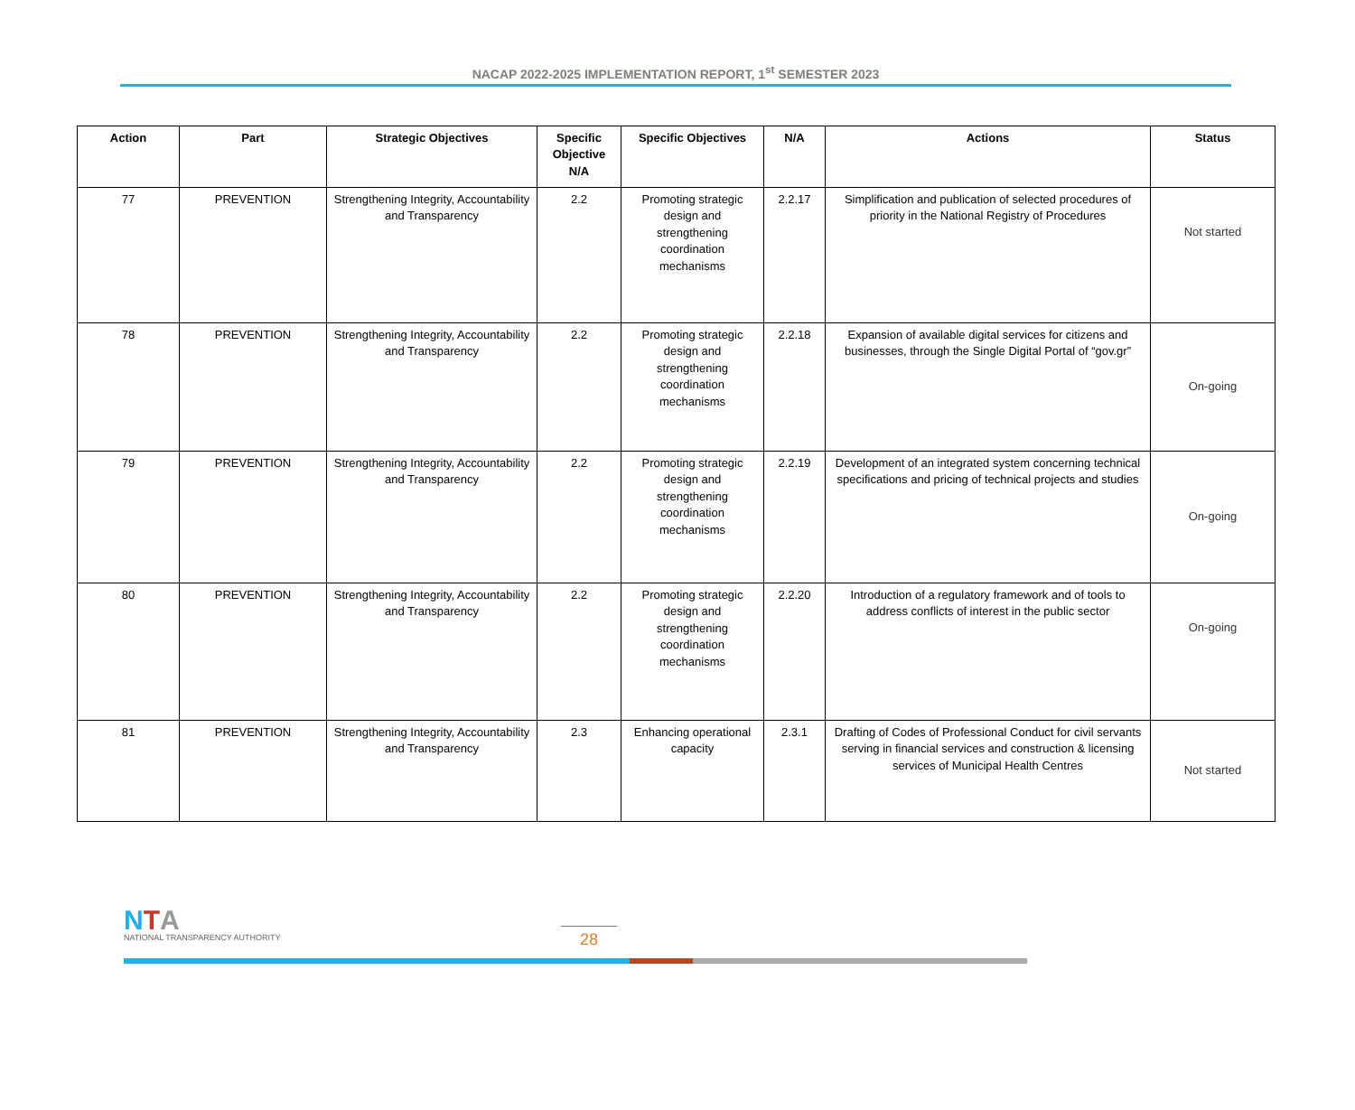NACAP 2022-2025 IMPLEMENTATION REPORT, 1<sup>st</sup> SEMESTER 2023
| Action | Part | Strategic Objectives | Specific Objective N/A | Specific Objectives | N/A | Actions | Status |
| --- | --- | --- | --- | --- | --- | --- | --- |
| 77 | PREVENTION | Strengthening Integrity, Accountability and Transparency | 2.2 | Promoting strategic design and strengthening coordination mechanisms | 2.2.17 | Simplification and publication of selected procedures of priority in the National Registry of Procedures | Not started |
| 78 | PREVENTION | Strengthening Integrity, Accountability and Transparency | 2.2 | Promoting strategic design and strengthening coordination mechanisms | 2.2.18 | Expansion of available digital services for citizens and businesses, through the Single Digital Portal of “gov.gr” | On-going |
| 79 | PREVENTION | Strengthening Integrity, Accountability and Transparency | 2.2 | Promoting strategic design and strengthening coordination mechanisms | 2.2.19 | Development of an integrated system concerning technical specifications and pricing of technical projects and studies | On-going |
| 80 | PREVENTION | Strengthening Integrity, Accountability and Transparency | 2.2 | Promoting strategic design and strengthening coordination mechanisms | 2.2.20 | Introduction of a regulatory framework and of tools to address conflicts of interest in the public sector | On-going |
| 81 | PREVENTION | Strengthening Integrity, Accountability and Transparency | 2.3 | Enhancing operational capacity | 2.3.1 | Drafting of Codes of Professional Conduct for civil servants serving in financial services and construction & licensing services of Municipal Health Centres | Not started |
NTA
NATIONAL TRANSPARENCY AUTHORITY
28